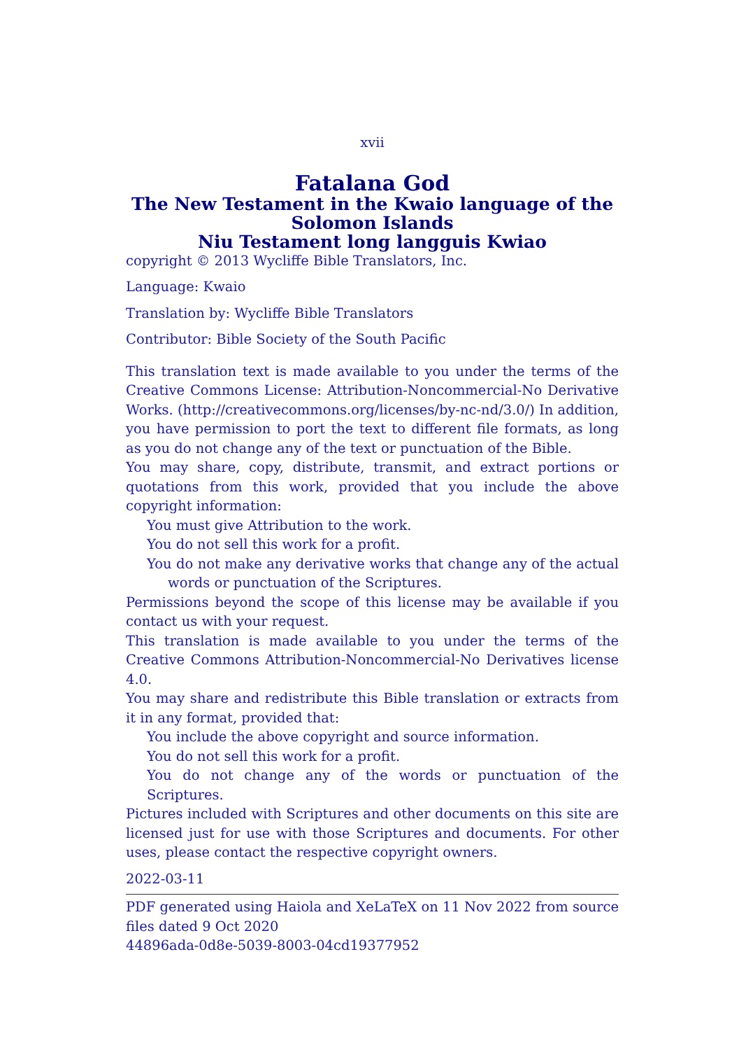xvii
Fatalana God
The New Testament in the Kwaio language of the Solomon Islands
Niu Testament long langguis Kwiao
copyright © 2013 Wycliffe Bible Translators, Inc.
Language: Kwaio
Translation by: Wycliffe Bible Translators
Contributor: Bible Society of the South Pacific
This translation text is made available to you under the terms of the Creative Commons License: Attribution-Noncommercial-No Derivative Works. (http://creativecommons.org/licenses/by-nc-nd/3.0/) In addition, you have permission to port the text to different file formats, as long as you do not change any of the text or punctuation of the Bible.
You may share, copy, distribute, transmit, and extract portions or quotations from this work, provided that you include the above copyright information:
You must give Attribution to the work.
You do not sell this work for a profit.
You do not make any derivative works that change any of the actual words or punctuation of the Scriptures.
Permissions beyond the scope of this license may be available if you contact us with your request.
This translation is made available to you under the terms of the Creative Commons Attribution-Noncommercial-No Derivatives license 4.0.
You may share and redistribute this Bible translation or extracts from it in any format, provided that:
You include the above copyright and source information.
You do not sell this work for a profit.
You do not change any of the words or punctuation of the Scriptures.
Pictures included with Scriptures and other documents on this site are licensed just for use with those Scriptures and documents. For other uses, please contact the respective copyright owners.
2022-03-11
PDF generated using Haiola and XeLaTeX on 11 Nov 2022 from source files dated 9 Oct 2020
44896ada-0d8e-5039-8003-04cd19377952